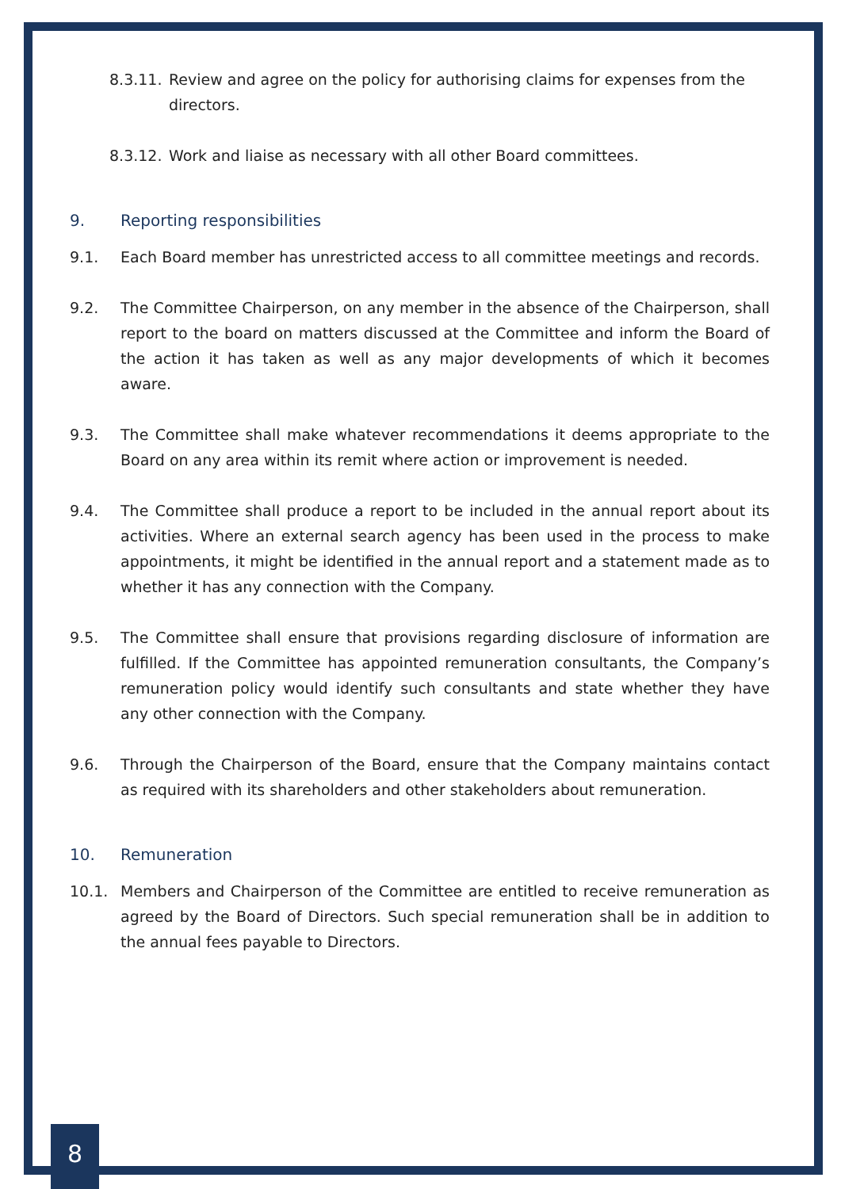8.3.11. Review and agree on the policy for authorising claims for expenses from the directors.
8.3.12. Work and liaise as necessary with all other Board committees.
9. Reporting responsibilities
9.1. Each Board member has unrestricted access to all committee meetings and records.
9.2. The Committee Chairperson, on any member in the absence of the Chairperson, shall report to the board on matters discussed at the Committee and inform the Board of the action it has taken as well as any major developments of which it becomes aware.
9.3. The Committee shall make whatever recommendations it deems appropriate to the Board on any area within its remit where action or improvement is needed.
9.4. The Committee shall produce a report to be included in the annual report about its activities. Where an external search agency has been used in the process to make appointments, it might be identified in the annual report and a statement made as to whether it has any connection with the Company.
9.5. The Committee shall ensure that provisions regarding disclosure of information are fulfilled. If the Committee has appointed remuneration consultants, the Company’s remuneration policy would identify such consultants and state whether they have any other connection with the Company.
9.6. Through the Chairperson of the Board, ensure that the Company maintains contact as required with its shareholders and other stakeholders about remuneration.
10. Remuneration
10.1. Members and Chairperson of the Committee are entitled to receive remuneration as agreed by the Board of Directors. Such special remuneration shall be in addition to the annual fees payable to Directors.
8